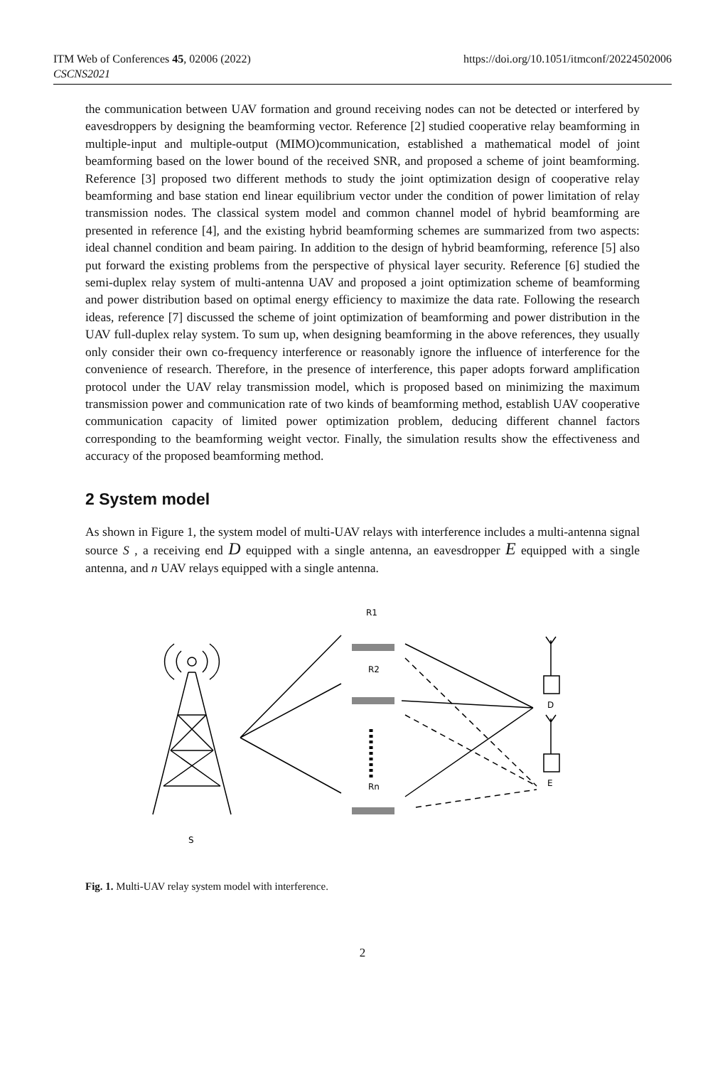ITM Web of Conferences 45, 02006 (2022)
CSCNS2021
https://doi.org/10.1051/itmconf/20224502006
the communication between UAV formation and ground receiving nodes can not be detected or interfered by eavesdroppers by designing the beamforming vector. Reference [2] studied cooperative relay beamforming in multiple-input and multiple-output (MIMO)communication, established a mathematical model of joint beamforming based on the lower bound of the received SNR, and proposed a scheme of joint beamforming. Reference [3] proposed two different methods to study the joint optimization design of cooperative relay beamforming and base station end linear equilibrium vector under the condition of power limitation of relay transmission nodes. The classical system model and common channel model of hybrid beamforming are presented in reference [4], and the existing hybrid beamforming schemes are summarized from two aspects: ideal channel condition and beam pairing. In addition to the design of hybrid beamforming, reference [5] also put forward the existing problems from the perspective of physical layer security. Reference [6] studied the semi-duplex relay system of multi-antenna UAV and proposed a joint optimization scheme of beamforming and power distribution based on optimal energy efficiency to maximize the data rate. Following the research ideas, reference [7] discussed the scheme of joint optimization of beamforming and power distribution in the UAV full-duplex relay system. To sum up, when designing beamforming in the above references, they usually only consider their own co-frequency interference or reasonably ignore the influence of interference for the convenience of research. Therefore, in the presence of interference, this paper adopts forward amplification protocol under the UAV relay transmission model, which is proposed based on minimizing the maximum transmission power and communication rate of two kinds of beamforming method, establish UAV cooperative communication capacity of limited power optimization problem, deducing different channel factors corresponding to the beamforming weight vector. Finally, the simulation results show the effectiveness and accuracy of the proposed beamforming method.
2 System model
As shown in Figure 1, the system model of multi-UAV relays with interference includes a multi-antenna signal source S , a receiving end D equipped with a single antenna, an eavesdropper E equipped with a single antenna, and n UAV relays equipped with a single antenna.
R1
R2
Rn
D
E
S
Fig. 1. Multi-UAV relay system model with interference.
2